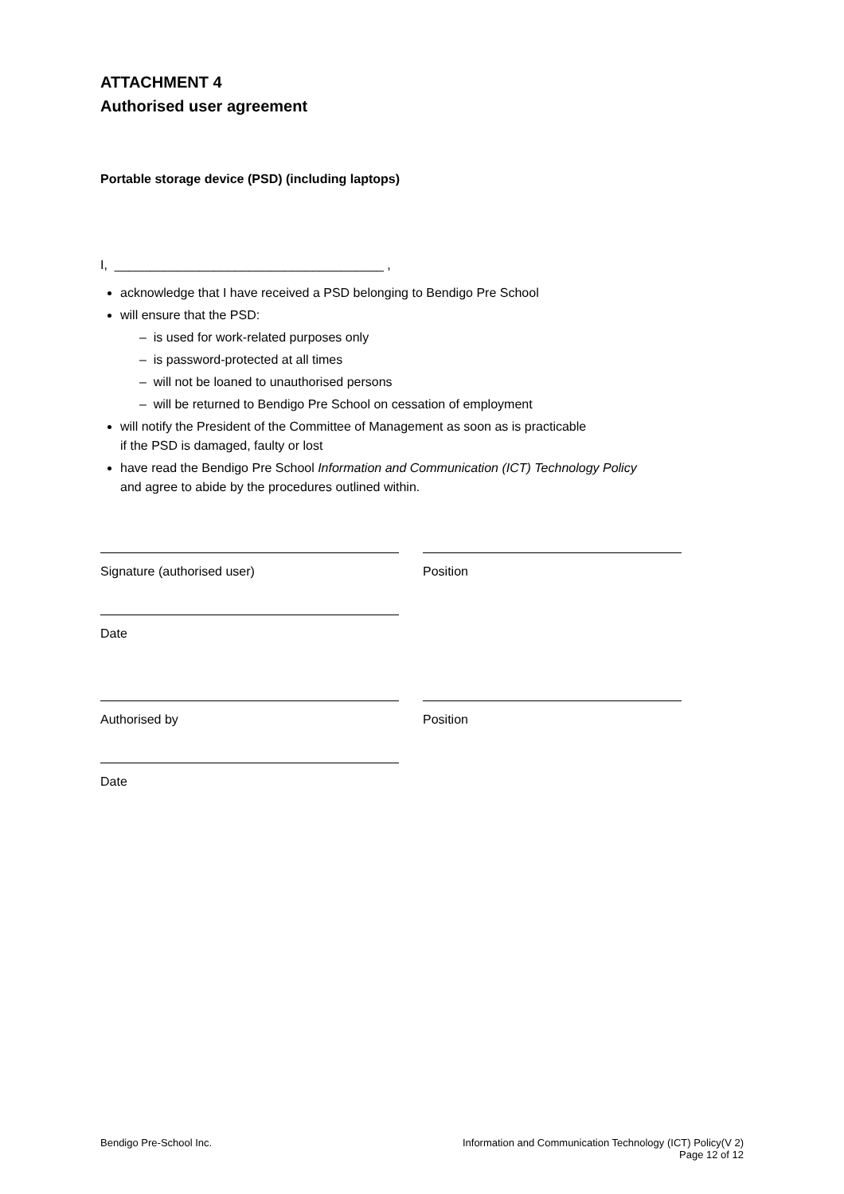ATTACHMENT 4
Authorised user agreement
Portable storage device (PSD) (including laptops)
I, ______________________________________ ,
acknowledge that I have received a PSD belonging to Bendigo Pre School
will ensure that the PSD:
– is used for work-related purposes only
– is password-protected at all times
– will not be loaned to unauthorised persons
– will be returned to Bendigo Pre School on cessation of employment
will notify the President of the Committee of Management as soon as is practicable
if the PSD is damaged, faulty or lost
have read the Bendigo Pre School Information and Communication (ICT) Technology Policy
and agree to abide by the procedures outlined within.
Signature (authorised user) Position
Date
Authorised by Position
Date
Bendigo Pre-School Inc. Information and Communication Technology (ICT) Policy(V 2)
Page 12 of 12